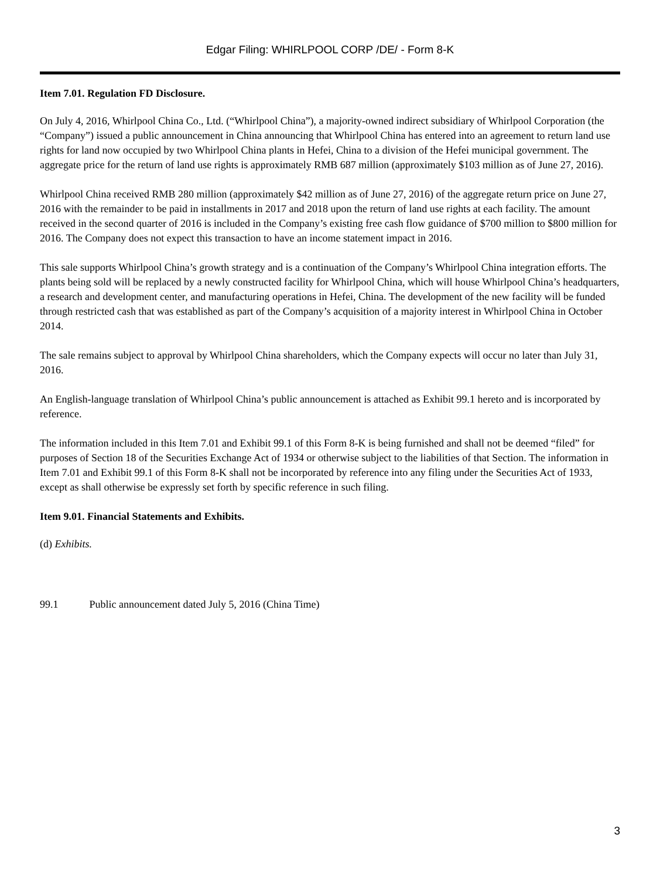Edgar Filing: WHIRLPOOL CORP /DE/ - Form 8-K
Item 7.01. Regulation FD Disclosure.
On July 4, 2016, Whirlpool China Co., Ltd. (“Whirlpool China”), a majority-owned indirect subsidiary of Whirlpool Corporation (the “Company”) issued a public announcement in China announcing that Whirlpool China has entered into an agreement to return land use rights for land now occupied by two Whirlpool China plants in Hefei, China to a division of the Hefei municipal government. The aggregate price for the return of land use rights is approximately RMB 687 million (approximately $103 million as of June 27, 2016).
Whirlpool China received RMB 280 million (approximately $42 million as of June 27, 2016) of the aggregate return price on June 27, 2016 with the remainder to be paid in installments in 2017 and 2018 upon the return of land use rights at each facility. The amount received in the second quarter of 2016 is included in the Company’s existing free cash flow guidance of $700 million to $800 million for 2016. The Company does not expect this transaction to have an income statement impact in 2016.
This sale supports Whirlpool China’s growth strategy and is a continuation of the Company’s Whirlpool China integration efforts. The plants being sold will be replaced by a newly constructed facility for Whirlpool China, which will house Whirlpool China’s headquarters, a research and development center, and manufacturing operations in Hefei, China. The development of the new facility will be funded through restricted cash that was established as part of the Company’s acquisition of a majority interest in Whirlpool China in October 2014.
The sale remains subject to approval by Whirlpool China shareholders, which the Company expects will occur no later than July 31, 2016.
An English-language translation of Whirlpool China’s public announcement is attached as Exhibit 99.1 hereto and is incorporated by reference.
The information included in this Item 7.01 and Exhibit 99.1 of this Form 8-K is being furnished and shall not be deemed “filed” for purposes of Section 18 of the Securities Exchange Act of 1934 or otherwise subject to the liabilities of that Section. The information in Item 7.01 and Exhibit 99.1 of this Form 8-K shall not be incorporated by reference into any filing under the Securities Act of 1933, except as shall otherwise be expressly set forth by specific reference in such filing.
Item 9.01. Financial Statements and Exhibits.
(d) Exhibits.
99.1 Public announcement dated July 5, 2016 (China Time)
3